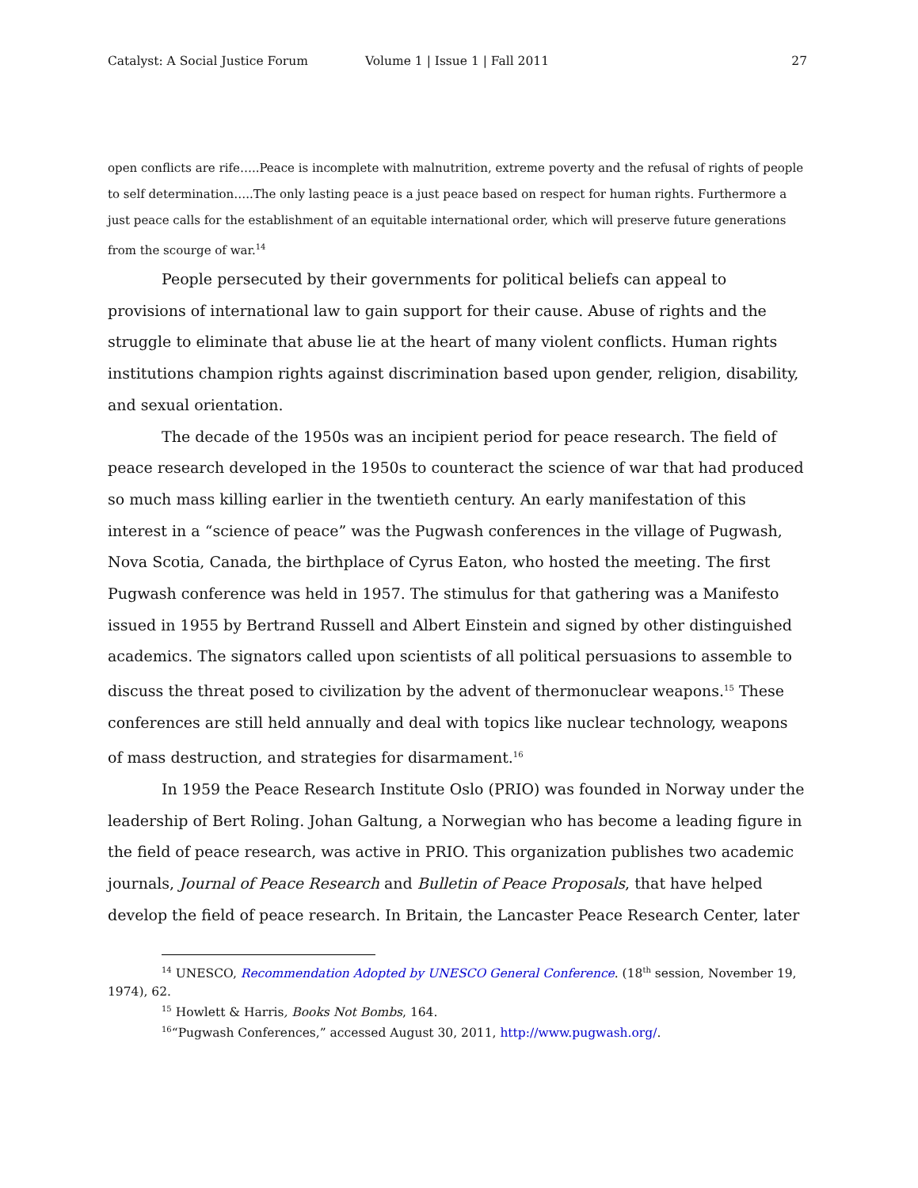Catalyst: A Social Justice Forum Volume 1 | Issue 1 | Fall 2011 27
open conflicts are rife…..Peace is incomplete with malnutrition, extreme poverty and the refusal of rights of people to self determination…..The only lasting peace is a just peace based on respect for human rights. Furthermore a just peace calls for the establishment of an equitable international order, which will preserve future generations from the scourge of war.<sup>14</sup>
People persecuted by their governments for political beliefs can appeal to provisions of international law to gain support for their cause. Abuse of rights and the struggle to eliminate that abuse lie at the heart of many violent conflicts. Human rights institutions champion rights against discrimination based upon gender, religion, disability, and sexual orientation.
The decade of the 1950s was an incipient period for peace research. The field of peace research developed in the 1950s to counteract the science of war that had produced so much mass killing earlier in the twentieth century. An early manifestation of this interest in a “science of peace” was the Pugwash conferences in the village of Pugwash, Nova Scotia, Canada, the birthplace of Cyrus Eaton, who hosted the meeting. The first Pugwash conference was held in 1957. The stimulus for that gathering was a Manifesto issued in 1955 by Bertrand Russell and Albert Einstein and signed by other distinguished academics. The signators called upon scientists of all political persuasions to assemble to discuss the threat posed to civilization by the advent of thermonuclear weapons.<sup>15</sup> These conferences are still held annually and deal with topics like nuclear technology, weapons of mass destruction, and strategies for disarmament.<sup>16</sup>
In 1959 the Peace Research Institute Oslo (PRIO) was founded in Norway under the leadership of Bert Roling. Johan Galtung, a Norwegian who has become a leading figure in the field of peace research, was active in PRIO. This organization publishes two academic journals, Journal of Peace Research and Bulletin of Peace Proposals, that have helped develop the field of peace research. In Britain, the Lancaster Peace Research Center, later
<sup>14</sup> UNESCO, Recommendation Adopted by UNESCO General Conference. (18<sup>th</sup> session, November 19, 1974), 62.
<sup>15</sup> Howlett & Harris, Books Not Bombs, 164.
<sup>16</sup> “Pugwash Conferences,” accessed August 30, 2011, http://www.pugwash.org/.